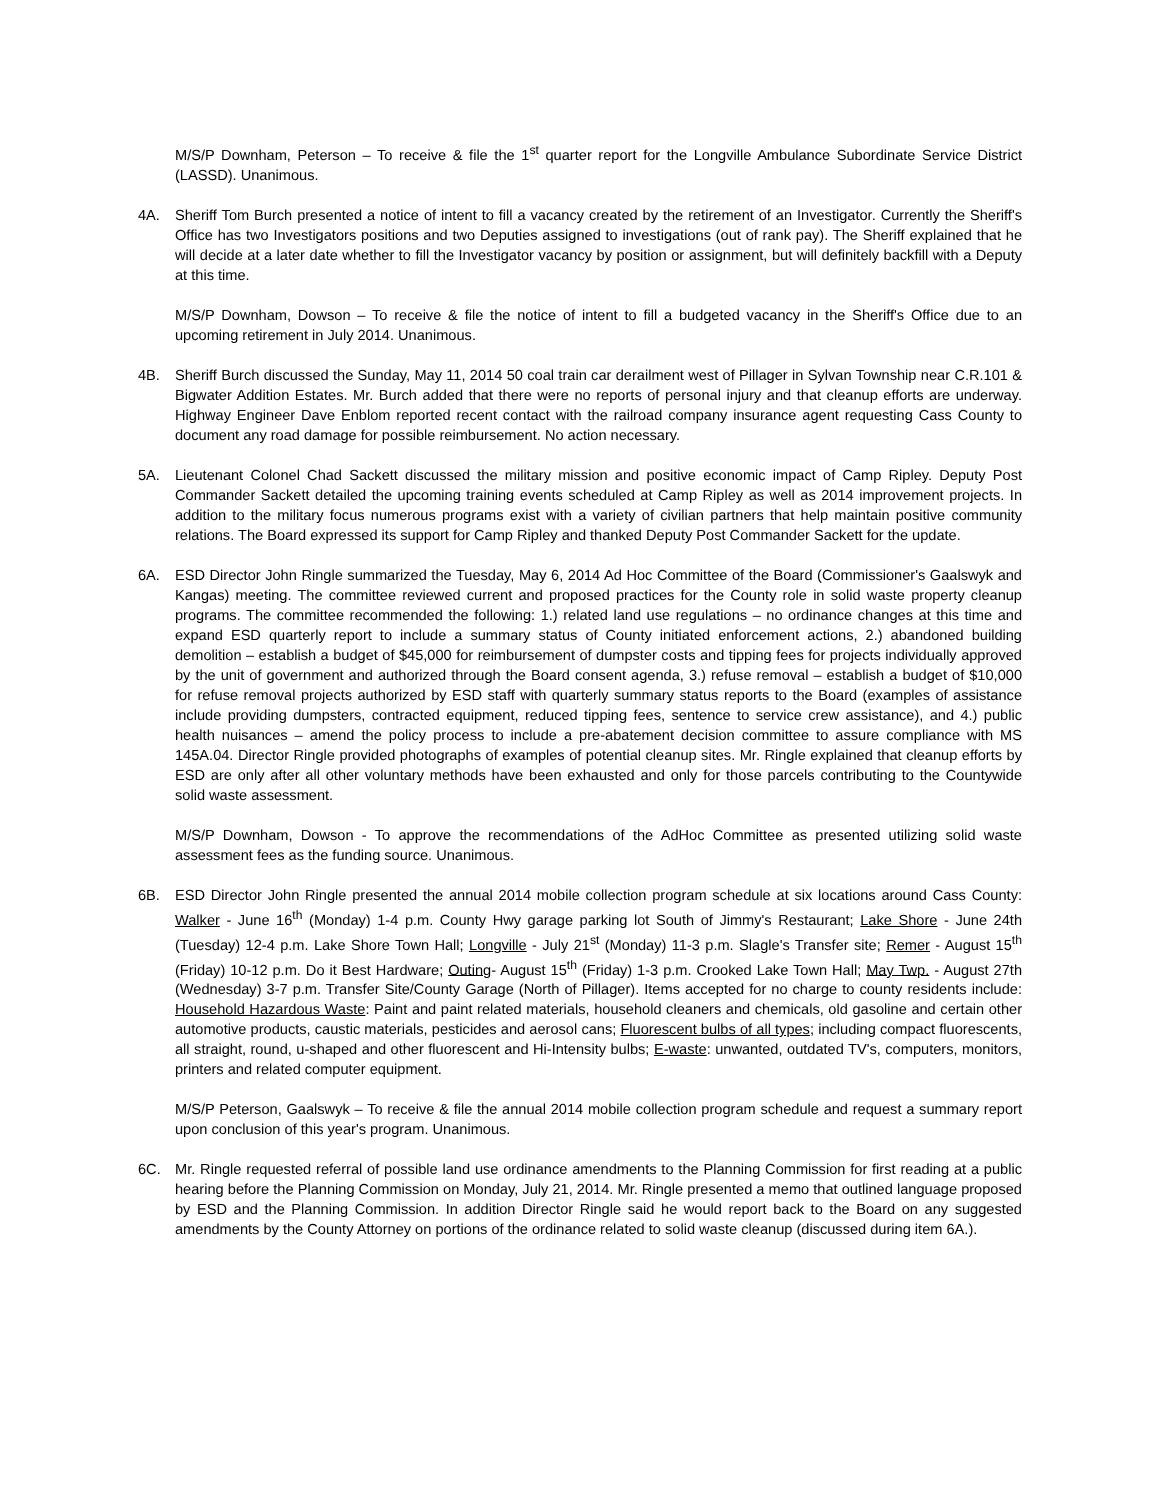M/S/P Downham, Peterson – To receive & file the 1<sup>st</sup> quarter report for the Longville Ambulance Subordinate Service District (LASSD). Unanimous.
4A. Sheriff Tom Burch presented a notice of intent to fill a vacancy created by the retirement of an Investigator. Currently the Sheriff's Office has two Investigators positions and two Deputies assigned to investigations (out of rank pay). The Sheriff explained that he will decide at a later date whether to fill the Investigator vacancy by position or assignment, but will definitely backfill with a Deputy at this time.
M/S/P Downham, Dowson – To receive & file the notice of intent to fill a budgeted vacancy in the Sheriff's Office due to an upcoming retirement in July 2014. Unanimous.
4B. Sheriff Burch discussed the Sunday, May 11, 2014 50 coal train car derailment west of Pillager in Sylvan Township near C.R.101 & Bigwater Addition Estates. Mr. Burch added that there were no reports of personal injury and that cleanup efforts are underway. Highway Engineer Dave Enblom reported recent contact with the railroad company insurance agent requesting Cass County to document any road damage for possible reimbursement. No action necessary.
5A. Lieutenant Colonel Chad Sackett discussed the military mission and positive economic impact of Camp Ripley. Deputy Post Commander Sackett detailed the upcoming training events scheduled at Camp Ripley as well as 2014 improvement projects. In addition to the military focus numerous programs exist with a variety of civilian partners that help maintain positive community relations. The Board expressed its support for Camp Ripley and thanked Deputy Post Commander Sackett for the update.
6A. ESD Director John Ringle summarized the Tuesday, May 6, 2014 Ad Hoc Committee of the Board (Commissioner's Gaalswyk and Kangas) meeting. The committee reviewed current and proposed practices for the County role in solid waste property cleanup programs. The committee recommended the following: 1.) related land use regulations – no ordinance changes at this time and expand ESD quarterly report to include a summary status of County initiated enforcement actions, 2.) abandoned building demolition – establish a budget of $45,000 for reimbursement of dumpster costs and tipping fees for projects individually approved by the unit of government and authorized through the Board consent agenda, 3.) refuse removal – establish a budget of $10,000 for refuse removal projects authorized by ESD staff with quarterly summary status reports to the Board (examples of assistance include providing dumpsters, contracted equipment, reduced tipping fees, sentence to service crew assistance), and 4.) public health nuisances – amend the policy process to include a pre-abatement decision committee to assure compliance with MS 145A.04. Director Ringle provided photographs of examples of potential cleanup sites. Mr. Ringle explained that cleanup efforts by ESD are only after all other voluntary methods have been exhausted and only for those parcels contributing to the Countywide solid waste assessment.
M/S/P Downham, Dowson - To approve the recommendations of the AdHoc Committee as presented utilizing solid waste assessment fees as the funding source. Unanimous.
6B. ESD Director John Ringle presented the annual 2014 mobile collection program schedule at six locations around Cass County: Walker - June 16<sup>th</sup> (Monday) 1-4 p.m. County Hwy garage parking lot South of Jimmy's Restaurant; Lake Shore - June 24th (Tuesday) 12-4 p.m. Lake Shore Town Hall; Longville - July 21<sup>st</sup> (Monday) 11-3 p.m. Slagle's Transfer site; Remer - August 15<sup>th</sup> (Friday) 10-12 p.m. Do it Best Hardware; Outing- August 15<sup>th</sup> (Friday) 1-3 p.m. Crooked Lake Town Hall; May Twp. - August 27th (Wednesday) 3-7 p.m. Transfer Site/County Garage (North of Pillager). Items accepted for no charge to county residents include: Household Hazardous Waste: Paint and paint related materials, household cleaners and chemicals, old gasoline and certain other automotive products, caustic materials, pesticides and aerosol cans; Fluorescent bulbs of all types; including compact fluorescents, all straight, round, u-shaped and other fluorescent and Hi-Intensity bulbs; E-waste: unwanted, outdated TV's, computers, monitors, printers and related computer equipment.
M/S/P Peterson, Gaalswyk – To receive & file the annual 2014 mobile collection program schedule and request a summary report upon conclusion of this year's program. Unanimous.
6C. Mr. Ringle requested referral of possible land use ordinance amendments to the Planning Commission for first reading at a public hearing before the Planning Commission on Monday, July 21, 2014. Mr. Ringle presented a memo that outlined language proposed by ESD and the Planning Commission. In addition Director Ringle said he would report back to the Board on any suggested amendments by the County Attorney on portions of the ordinance related to solid waste cleanup (discussed during item 6A.).